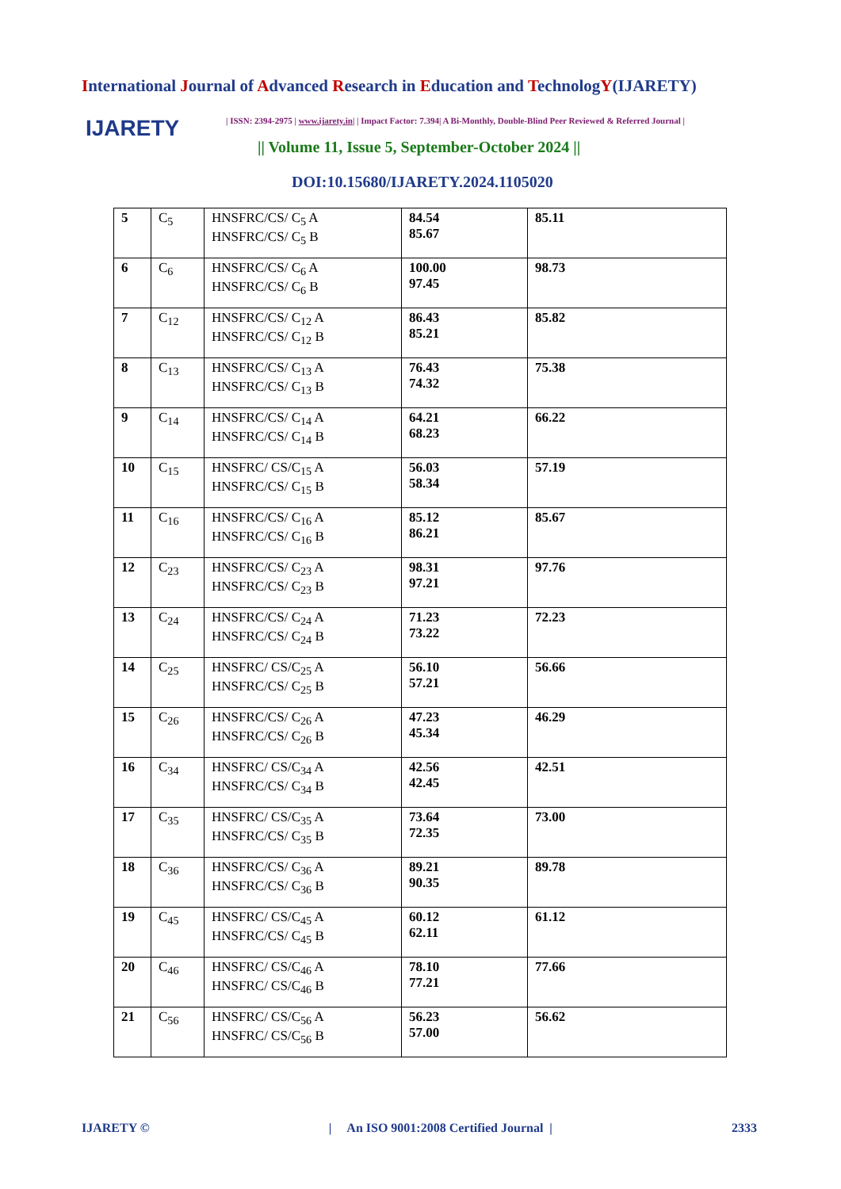International Journal of Advanced Research in Education and TechnologY(IJARETY)
IJARETY | ISSN: 2394-2975 | www.ijarety.in| | Impact Factor: 7.394| A Bi-Monthly, Double-Blind Peer Reviewed & Referred Journal |
|| Volume 11, Issue 5, September-October 2024 ||
DOI:10.15680/IJARETY.2024.1105020
| 5 | C<sub>5</sub> | HNSFRC/CS/ C<sub>5</sub> A HNSFRC/CS/ C<sub>5</sub> B | 84.54 85.67 | 85.11 |
| 6 | C<sub>6</sub> | HNSFRC/CS/ C<sub>6</sub> A HNSFRC/CS/ C<sub>6</sub> B | 100.00 97.45 | 98.73 |
| 7 | C<sub>12</sub> | HNSFRC/CS/ C<sub>12</sub> A HNSFRC/CS/ C<sub>12</sub> B | 86.43 85.21 | 85.82 |
| 8 | C<sub>13</sub> | HNSFRC/CS/ C<sub>13</sub> A HNSFRC/CS/ C<sub>13</sub> B | 76.43 74.32 | 75.38 |
| 9 | C<sub>14</sub> | HNSFRC/CS/ C<sub>14</sub> A HNSFRC/CS/ C<sub>14</sub> B | 64.21 68.23 | 66.22 |
| 10 | C<sub>15</sub> | HNSFRC/ CS/C<sub>15</sub> A HNSFRC/CS/ C<sub>15</sub> B | 56.03 58.34 | 57.19 |
| 11 | C<sub>16</sub> | HNSFRC/CS/ C<sub>16</sub> A HNSFRC/CS/ C<sub>16</sub> B | 85.12 86.21 | 85.67 |
| 12 | C<sub>23</sub> | HNSFRC/CS/ C<sub>23</sub> A HNSFRC/CS/ C<sub>23</sub> B | 98.31 97.21 | 97.76 |
| 13 | C<sub>24</sub> | HNSFRC/CS/ C<sub>24</sub> A HNSFRC/CS/ C<sub>24</sub> B | 71.23 73.22 | 72.23 |
| 14 | C<sub>25</sub> | HNSFRC/ CS/C<sub>25</sub> A HNSFRC/CS/ C<sub>25</sub> B | 56.10 57.21 | 56.66 |
| 15 | C<sub>26</sub> | HNSFRC/CS/ C<sub>26</sub> A HNSFRC/CS/ C<sub>26</sub> B | 47.23 45.34 | 46.29 |
| 16 | C<sub>34</sub> | HNSFRC/ CS/C<sub>34</sub> A HNSFRC/CS/ C<sub>34</sub> B | 42.56 42.45 | 42.51 |
| 17 | C<sub>35</sub> | HNSFRC/ CS/C<sub>35</sub> A HNSFRC/CS/ C<sub>35</sub> B | 73.64 72.35 | 73.00 |
| 18 | C<sub>36</sub> | HNSFRC/CS/ C<sub>36</sub> A HNSFRC/CS/ C<sub>36</sub> B | 89.21 90.35 | 89.78 |
| 19 | C<sub>45</sub> | HNSFRC/ CS/C<sub>45</sub> A HNSFRC/CS/ C<sub>45</sub> B | 60.12 62.11 | 61.12 |
| 20 | C<sub>46</sub> | HNSFRC/ CS/C<sub>46</sub> A HNSFRC/ CS/C<sub>46</sub> B | 78.10 77.21 | 77.66 |
| 21 | C<sub>56</sub> | HNSFRC/ CS/C<sub>56</sub> A HNSFRC/ CS/C<sub>56</sub> B | 56.23 57.00 | 56.62 |
IJARETY © | An ISO 9001:2008 Certified Journal | 2333